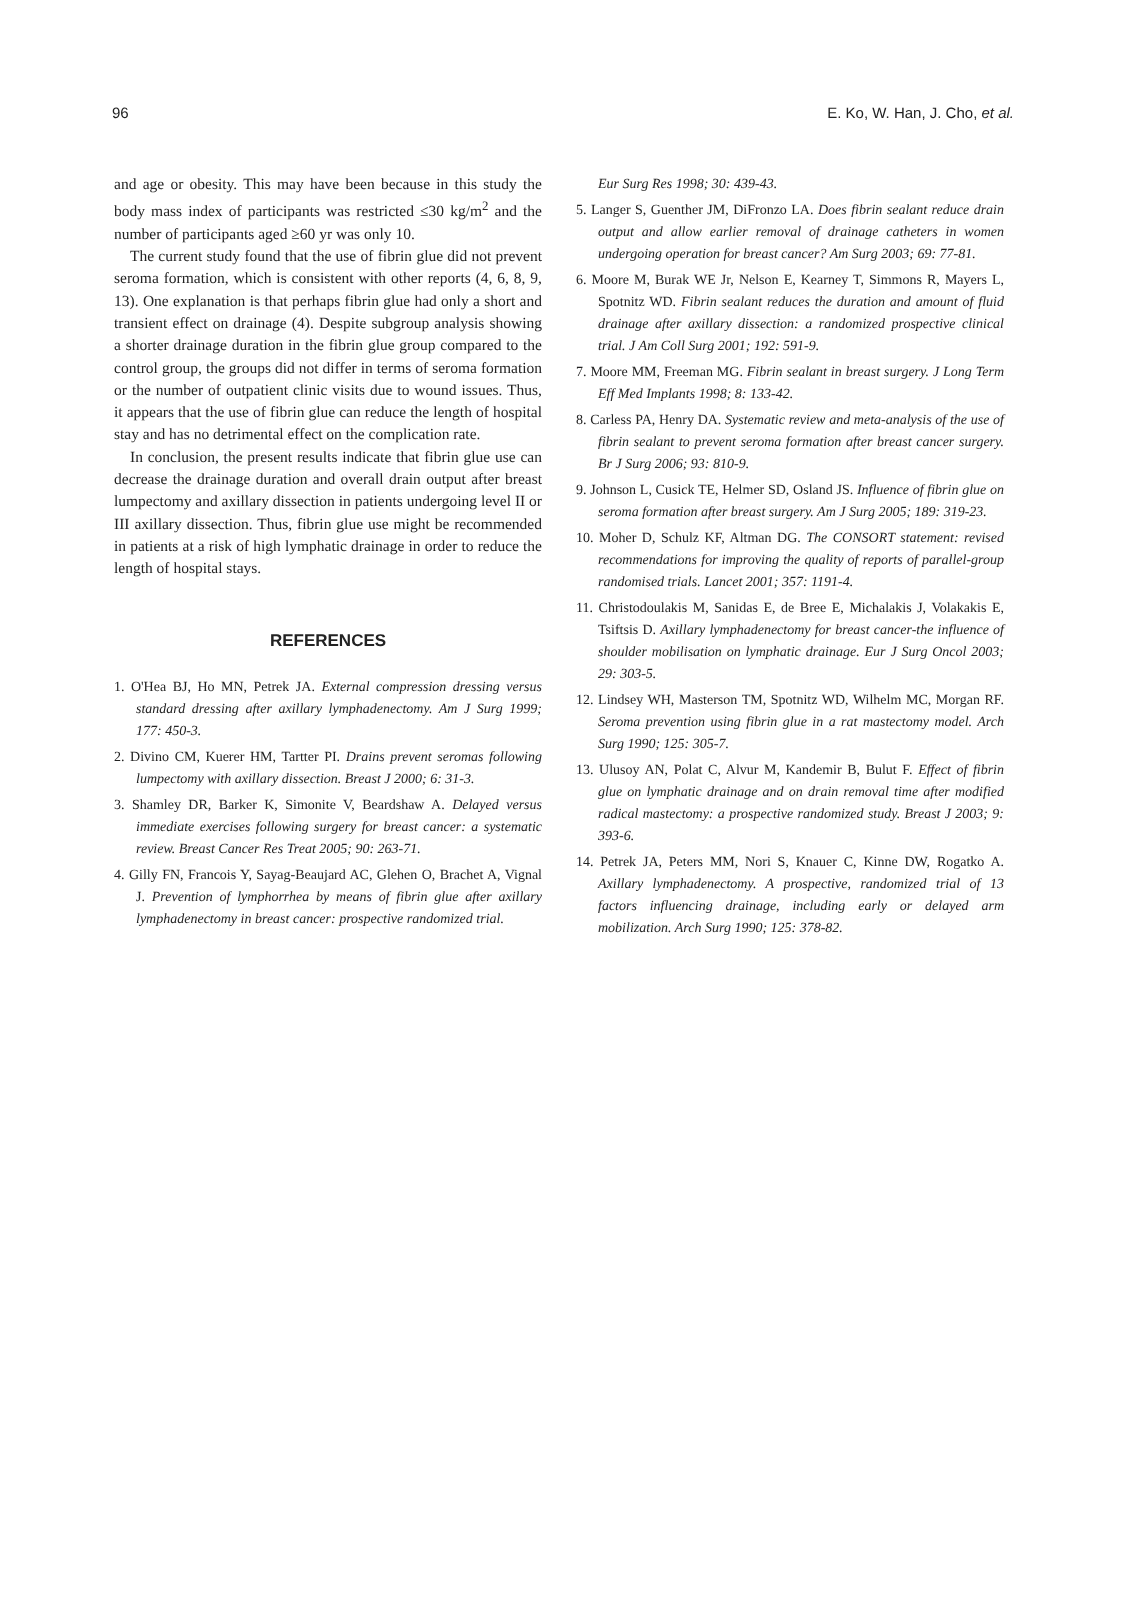96 E. Ko, W. Han, J. Cho, et al.
and age or obesity. This may have been because in this study the body mass index of participants was restricted ≤30 kg/m<sup>2</sup> and the number of participants aged ≥60 yr was only 10.
The current study found that the use of fibrin glue did not prevent seroma formation, which is consistent with other reports (4, 6, 8, 9, 13). One explanation is that perhaps fibrin glue had only a short and transient effect on drainage (4). Despite subgroup analysis showing a shorter drainage duration in the fibrin glue group compared to the control group, the groups did not differ in terms of seroma formation or the number of outpatient clinic visits due to wound issues. Thus, it appears that the use of fibrin glue can reduce the length of hospital stay and has no detrimental effect on the complication rate.
In conclusion, the present results indicate that fibrin glue use can decrease the drainage duration and overall drain output after breast lumpectomy and axillary dissection in patients undergoing level II or III axillary dissection. Thus, fibrin glue use might be recommended in patients at a risk of high lymphatic drainage in order to reduce the length of hospital stays.
REFERENCES
1. O'Hea BJ, Ho MN, Petrek JA. External compression dressing versus standard dressing after axillary lymphadenectomy. Am J Surg 1999; 177: 450-3.
2. Divino CM, Kuerer HM, Tartter PI. Drains prevent seromas following lumpectomy with axillary dissection. Breast J 2000; 6: 31-3.
3. Shamley DR, Barker K, Simonite V, Beardshaw A. Delayed versus immediate exercises following surgery for breast cancer: a systematic review. Breast Cancer Res Treat 2005; 90: 263-71.
4. Gilly FN, Francois Y, Sayag-Beaujard AC, Glehen O, Brachet A, Vignal J. Prevention of lymphorrhea by means of fibrin glue after axillary lymphadenectomy in breast cancer: prospective randomized trial.
Eur Surg Res 1998; 30: 439-43.
5. Langer S, Guenther JM, DiFronzo LA. Does fibrin sealant reduce drain output and allow earlier removal of drainage catheters in women undergoing operation for breast cancer? Am Surg 2003; 69: 77-81.
6. Moore M, Burak WE Jr, Nelson E, Kearney T, Simmons R, Mayers L, Spotnitz WD. Fibrin sealant reduces the duration and amount of fluid drainage after axillary dissection: a randomized prospective clinical trial. J Am Coll Surg 2001; 192: 591-9.
7. Moore MM, Freeman MG. Fibrin sealant in breast surgery. J Long Term Eff Med Implants 1998; 8: 133-42.
8. Carless PA, Henry DA. Systematic review and meta-analysis of the use of fibrin sealant to prevent seroma formation after breast cancer surgery. Br J Surg 2006; 93: 810-9.
9. Johnson L, Cusick TE, Helmer SD, Osland JS. Influence of fibrin glue on seroma formation after breast surgery. Am J Surg 2005; 189: 319-23.
10. Moher D, Schulz KF, Altman DG. The CONSORT statement: revised recommendations for improving the quality of reports of parallel-group randomised trials. Lancet 2001; 357: 1191-4.
11. Christodoulakis M, Sanidas E, de Bree E, Michalakis J, Volakakis E, Tsiftsis D. Axillary lymphadenectomy for breast cancer-the influence of shoulder mobilisation on lymphatic drainage. Eur J Surg Oncol 2003; 29: 303-5.
12. Lindsey WH, Masterson TM, Spotnitz WD, Wilhelm MC, Morgan RF. Seroma prevention using fibrin glue in a rat mastectomy model. Arch Surg 1990; 125: 305-7.
13. Ulusoy AN, Polat C, Alvur M, Kandemir B, Bulut F. Effect of fibrin glue on lymphatic drainage and on drain removal time after modified radical mastectomy: a prospective randomized study. Breast J 2003; 9: 393-6.
14. Petrek JA, Peters MM, Nori S, Knauer C, Kinne DW, Rogatko A. Axillary lymphadenectomy. A prospective, randomized trial of 13 factors influencing drainage, including early or delayed arm mobilization. Arch Surg 1990; 125: 378-82.